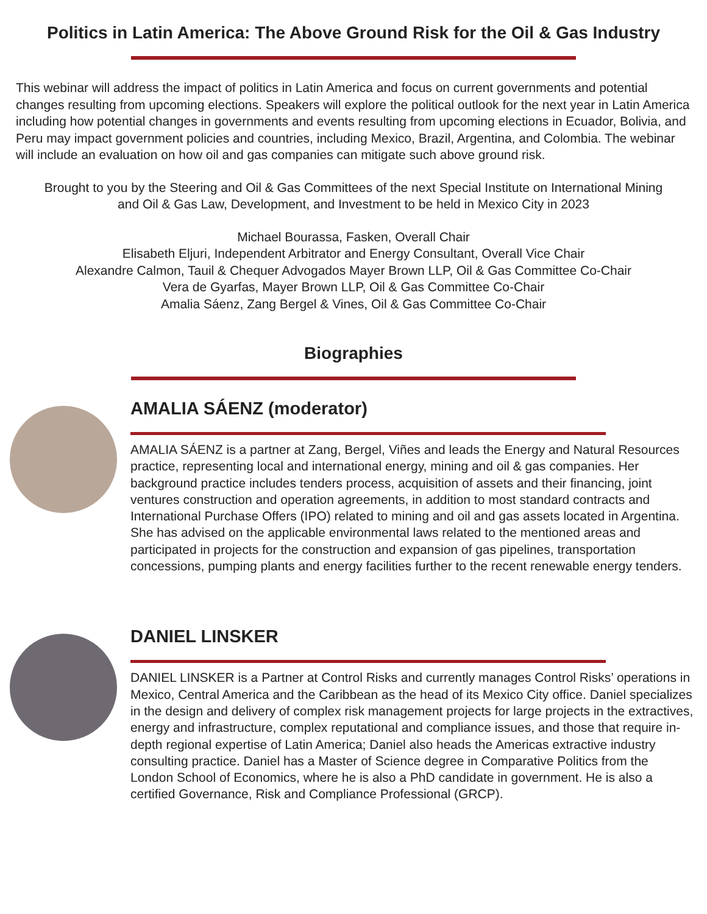Politics in Latin America: The Above Ground Risk for the Oil & Gas Industry
This webinar will address the impact of politics in Latin America and focus on current governments and potential changes resulting from upcoming elections. Speakers will explore the political outlook for the next year in Latin America including how potential changes in governments and events resulting from upcoming elections in Ecuador, Bolivia, and Peru may impact government policies and countries, including Mexico, Brazil, Argentina, and Colombia. The webinar will include an evaluation on how oil and gas companies can mitigate such above ground risk.
Brought to you by the Steering and Oil & Gas Committees of the next Special Institute on International Mining
and Oil & Gas Law, Development, and Investment to be held in Mexico City in 2023
Michael Bourassa, Fasken, Overall Chair
Elisabeth Eljuri, Independent Arbitrator and Energy Consultant, Overall Vice Chair
Alexandre Calmon, Tauil & Chequer Advogados Mayer Brown LLP, Oil & Gas Committee Co-Chair
Vera de Gyarfas, Mayer Brown LLP, Oil & Gas Committee Co-Chair
Amalia Sáenz, Zang Bergel & Vines, Oil & Gas Committee Co-Chair
Biographies
AMALIA SÁENZ (moderator)
AMALIA SÁENZ is a partner at Zang, Bergel, Viñes and leads the Energy and Natural Resources practice, representing local and international energy, mining and oil & gas companies. Her background practice includes tenders process, acquisition of assets and their financing, joint ventures construction and operation agreements, in addition to most standard contracts and International Purchase Offers (IPO) related to mining and oil and gas assets located in Argentina. She has advised on the applicable environmental laws related to the mentioned areas and participated in projects for the construction and expansion of gas pipelines, transportation concessions, pumping plants and energy facilities further to the recent renewable energy tenders.
DANIEL LINSKER
DANIEL LINSKER is a Partner at Control Risks and currently manages Control Risks’ operations in Mexico, Central America and the Caribbean as the head of its Mexico City office. Daniel specializes in the design and delivery of complex risk management projects for large projects in the extractives, energy and infrastructure, complex reputational and compliance issues, and those that require in-depth regional expertise of Latin America; Daniel also heads the Americas extractive industry consulting practice. Daniel has a Master of Science degree in Comparative Politics from the London School of Economics, where he is also a PhD candidate in government. He is also a certified Governance, Risk and Compliance Professional (GRCP).